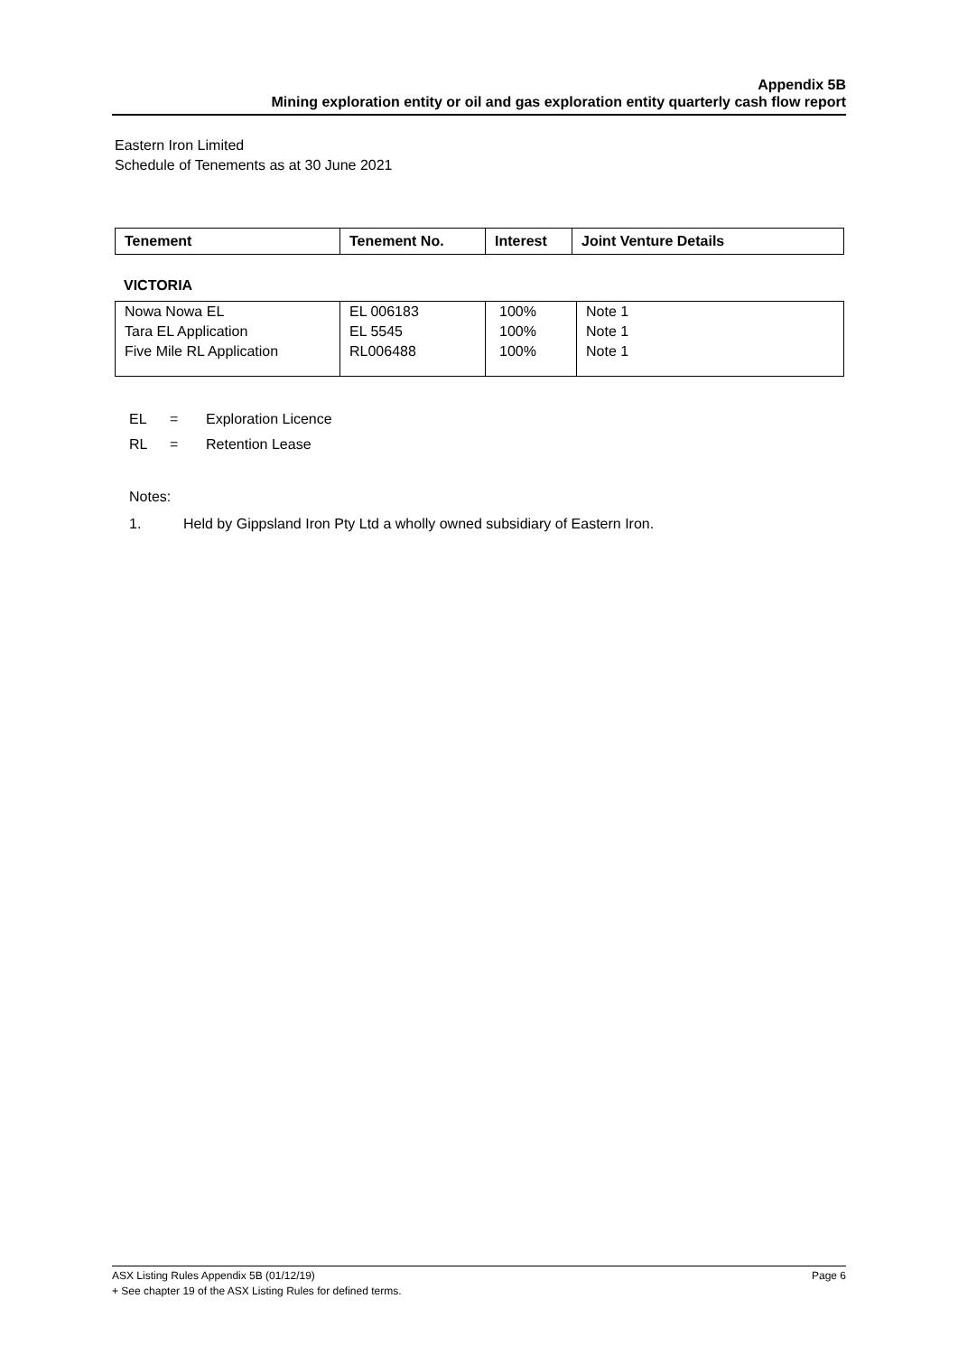Appendix 5B
Mining exploration entity or oil and gas exploration entity quarterly cash flow report
Eastern Iron Limited
Schedule of Tenements as at 30 June 2021
| Tenement | Tenement No. | Interest | Joint Venture Details |
| --- | --- | --- | --- |
VICTORIA
| Nowa Nowa EL | EL 006183 | 100% | Note 1 |
| Tara EL Application | EL 5545 | 100% | Note 1 |
| Five Mile RL Application | RL006488 | 100% | Note 1 |
EL = Exploration Licence
RL = Retention Lease
Notes:
1. Held by Gippsland Iron Pty Ltd a wholly owned subsidiary of Eastern Iron.
ASX Listing Rules Appendix 5B (01/12/19) Page 6
+ See chapter 19 of the ASX Listing Rules for defined terms.